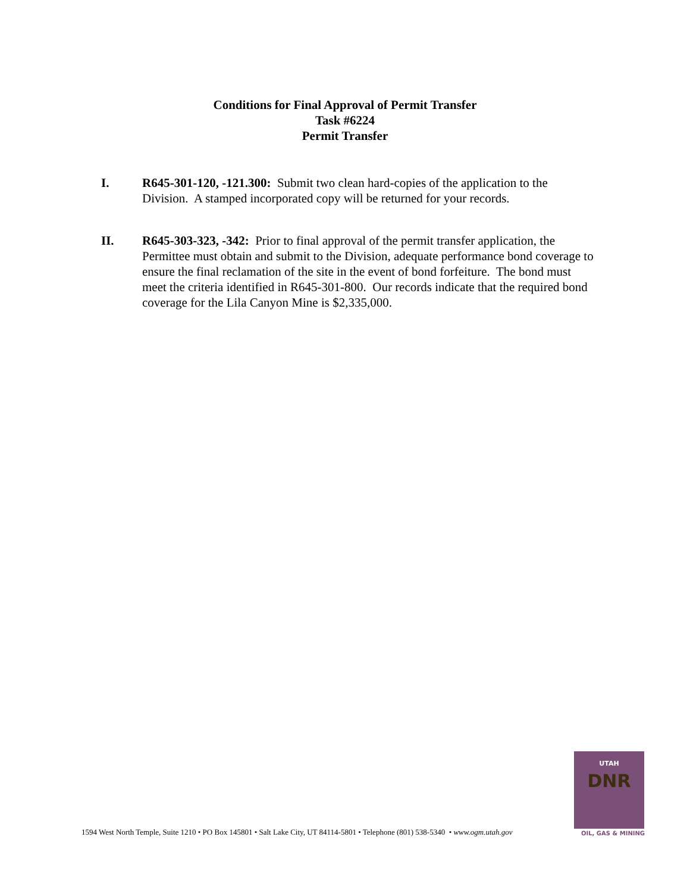Conditions for Final Approval of Permit Transfer
Task #6224
Permit Transfer
I. R645-301-120, -121.300: Submit two clean hard-copies of the application to the Division. A stamped incorporated copy will be returned for your records.
II. R645-303-323, -342: Prior to final approval of the permit transfer application, the Permittee must obtain and submit to the Division, adequate performance bond coverage to ensure the final reclamation of the site in the event of bond forfeiture. The bond must meet the criteria identified in R645-301-800. Our records indicate that the required bond coverage for the Lila Canyon Mine is $2,335,000.
1594 West North Temple, Suite 1210 • PO Box 145801 • Salt Lake City, UT 84114-5801 • Telephone (801) 538-5340 • www.ogm.utah.gov
UTAH
DNR
OIL, GAS & MINING